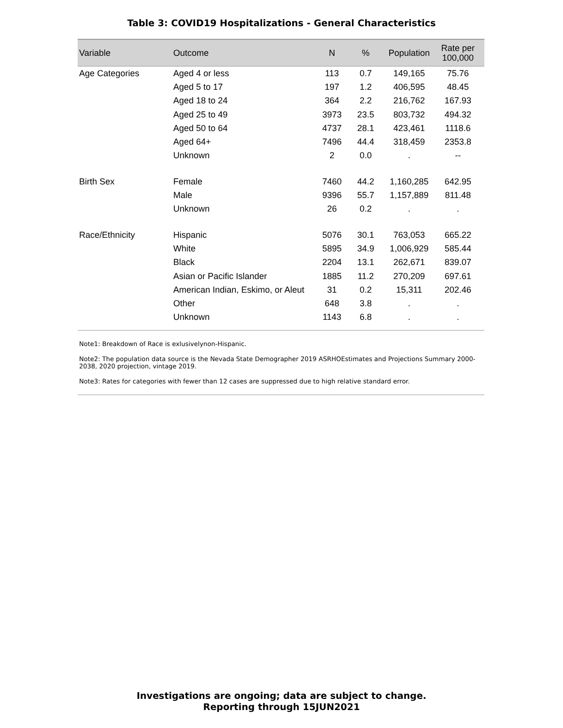Table 3: COVID19 Hospitalizations - General Characteristics
| Variable | Outcome | N | % | Population | Rate per 100,000 |
| --- | --- | --- | --- | --- | --- |
| Age Categories | Aged 4 or less | 113 | 0.7 | 149,165 | 75.76 |
| | Aged 5 to 17 | 197 | 1.2 | 406,595 | 48.45 |
| | Aged 18 to 24 | 364 | 2.2 | 216,762 | 167.93 |
| | Aged 25 to 49 | 3973 | 23.5 | 803,732 | 494.32 |
| | Aged 50 to 64 | 4737 | 28.1 | 423,461 | 1118.6 |
| | Aged 64+ | 7496 | 44.4 | 318,459 | 2353.8 |
| | Unknown | 2 | 0.0 | . | -- |
| Birth Sex | Female | 7460 | 44.2 | 1,160,285 | 642.95 |
| | Male | 9396 | 55.7 | 1,157,889 | 811.48 |
| | Unknown | 26 | 0.2 | . | . |
| Race/Ethnicity | Hispanic | 5076 | 30.1 | 763,053 | 665.22 |
| | White | 5895 | 34.9 | 1,006,929 | 585.44 |
| | Black | 2204 | 13.1 | 262,671 | 839.07 |
| | Asian or Pacific Islander | 1885 | 11.2 | 270,209 | 697.61 |
| | American Indian, Eskimo, or Aleut | 31 | 0.2 | 15,311 | 202.46 |
| | Other | 648 | 3.8 | . | . |
| | Unknown | 1143 | 6.8 | . | . |
Note1: Breakdown of Race is exlusivelynon-Hispanic.
Note2: The population data source is the Nevada State Demographer 2019 ASRHOEstimates and Projections Summary 2000-2038, 2020 projection, vintage 2019.
Note3: Rates for categories with fewer than 12 cases are suppressed due to high relative standard error.
Investigations are ongoing; data are subject to change.
Reporting through 15JUN2021